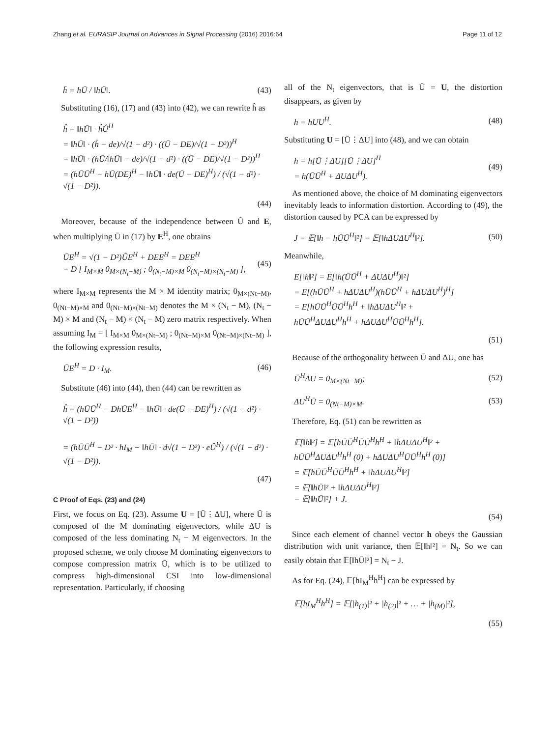Zhang et al. EURASIP Journal on Advances in Signal Processing (2016) 2016:64 Page 11 of 12
h̄ = hŪ / ‖hŪ‖. (43)
Substituting (16), (17) and (43) into (42), we can rewrite ĥ as
ĥ = ‖hŪ‖ · ĥÛ<sup>H</sup>
= ‖hŪ‖ · (h̄ − de)/√(1 − d²) · ((Ū − DE)/√(1 − D²))<sup>H</sup>
= ‖hŪ‖ · (hŪ/‖hŪ‖ − de)/√(1 − d²) · ((Ū − DE)/√(1 − D²))<sup>H</sup>
= (hŪŪ<sup>H</sup> − hŪ(DE)<sup>H</sup> − ‖hŪ‖ · de(Ū − DE)<sup>H</sup>) / (√(1 − d²) · √(1 − D²)).
(44)
Moreover, because of the independence between Û and E, when multiplying Ū in (17) by E<sup>H</sup>, one obtains
ŪE<sup>H</sup> = √(1 − D²)ÛE<sup>H</sup> + DEE<sup>H</sup> = DEE<sup>H</sup>
= D [ I<sub>M×M</sub> 0<sub>M×(N<sub>t</sub>−M)</sub> ; 0<sub>(N<sub>t</sub>−M)×M</sub> 0<sub>(N<sub>t</sub>−M)×(N<sub>t</sub>−M)</sub> ],
(45)
where I<sub>M×M</sub> represents the M × M identity matrix; 0<sub>M×(Nt−M)</sub>, 0<sub>(Nt−M)×M</sub> and 0<sub>(Nt−M)×(Nt−M)</sub> denotes the M × (N<sub>t</sub> − M), (N<sub>t</sub> − M) × M and (N<sub>t</sub> − M) × (N<sub>t</sub> − M) zero matrix respectively. When assuming I<sub>M</sub> = [ I<sub>M×M</sub> 0<sub>M×(Nt−M)</sub> ; 0<sub>(Nt−M)×M</sub> 0<sub>(Nt−M)×(Nt−M)</sub> ], the following expression results,
ŪE<sup>H</sup> = D · I<sub>M</sub>. (46)
Substitute (46) into (44), then (44) can be rewritten as
ĥ = (hŪŪ<sup>H</sup> − DhŪE<sup>H</sup> − ‖hŪ‖ · de(Ū − DE)<sup>H</sup>) / (√(1 − d²) · √(1 − D²))
= (hŪŪ<sup>H</sup> − D² · hI<sub>M</sub> − ‖hŪ‖ · d√(1 − D²) · eÛ<sup>H</sup>) / (√(1 − d²) · √(1 − D²)).
(47)
C Proof of Eqs. (23) and (24)
First, we focus on Eq. (23). Assume U = [Ū⋮ΔU], where Ū is composed of the M dominating eigenvectors, while ΔU is composed of the less dominating N<sub>t</sub> − M eigenvectors. In the proposed scheme, we only choose M dominating eigenvectors to compose compression matrix Ū, which is to be utilized to compress high-dimensional CSI into low-dimensional representation. Particularly, if choosing
all of the N<sub>t</sub> eigenvectors, that is Ū = U, the distortion disappears, as given by
h = hUU<sup>H</sup>. (48)
Substituting U = [Ū⋮ΔU] into (48), and we can obtain
h = h[Ū⋮ΔU][Ū⋮ΔU]<sup>H</sup>
= h(ŪŪ<sup>H</sup> + ΔUΔU<sup>H</sup>).
(49)
As mentioned above, the choice of M dominating eigenvectors inevitably leads to information distortion. According to (49), the distortion caused by PCA can be expressed by
J = 𝔼[‖h − hŪŪ<sup>H</sup>‖²] = 𝔼[‖hΔUΔU<sup>H</sup>‖²].
(50)
Meanwhile,
E[‖h‖²] = E[‖h(ŪŪ<sup>H</sup> + ΔUΔU<sup>H</sup>)‖²]
= E[(hŪŪ<sup>H</sup> + hΔUΔU<sup>H</sup>)(hŪŪ<sup>H</sup> + hΔUΔU<sup>H</sup>)<sup>H</sup>]
= E[hŪŪ<sup>H</sup>ŪŪ<sup>H</sup>h<sup>H</sup> + ‖hΔUΔU<sup>H</sup>‖² +
hŪŪ<sup>H</sup>ΔUΔU<sup>H</sup>h<sup>H</sup> + hΔUΔU<sup>H</sup>ŪŪ<sup>H</sup>h<sup>H</sup>].
(51)
Because of the orthogonality between Ū and ΔU, one has
Ū<sup>H</sup>ΔU = 0<sub>M×(Nt−M)</sub>; (52)
ΔU<sup>H</sup>Ū = 0<sub>(Nt−M)×M</sub>. (53)
Therefore, Eq. (51) can be rewritten as
𝔼[‖h‖²] = 𝔼[hŪŪ<sup>H</sup>ŪŪ<sup>H</sup>h<sup>H</sup> + ‖hΔUΔU<sup>H</sup>‖² +
hŪŪ<sup>H</sup>ΔUΔU<sup>H</sup>h<sup>H</sup> (0) + hΔUΔU<sup>H</sup>ŪŪ<sup>H</sup>h<sup>H</sup> (0)]
= 𝔼[hŪŪ<sup>H</sup>ŪŪ<sup>H</sup>h<sup>H</sup> + ‖hΔUΔU<sup>H</sup>‖²]
= 𝔼[‖hŪ‖² + ‖hΔUΔU<sup>H</sup>‖²]
= 𝔼[‖hŪ‖²] + J.
(54)
Since each element of channel vector h obeys the Gaussian distribution with unit variance, then 𝔼[‖h‖²] = N<sub>t</sub>. So we can easily obtain that 𝔼[‖hŪ‖²] = N<sub>t</sub> − J.
As for Eq. (24), 𝔼[hI<sub>M</sub><sup>H</sup>h<sup>H</sup>] can be expressed by
𝔼[hI<sub>M</sub><sup>H</sup>h<sup>H</sup>] = 𝔼[|h<sub>(1)</sub>|² + |h<sub>(2)</sub>|² + … + |h<sub>(M)</sub>|²],
(55)